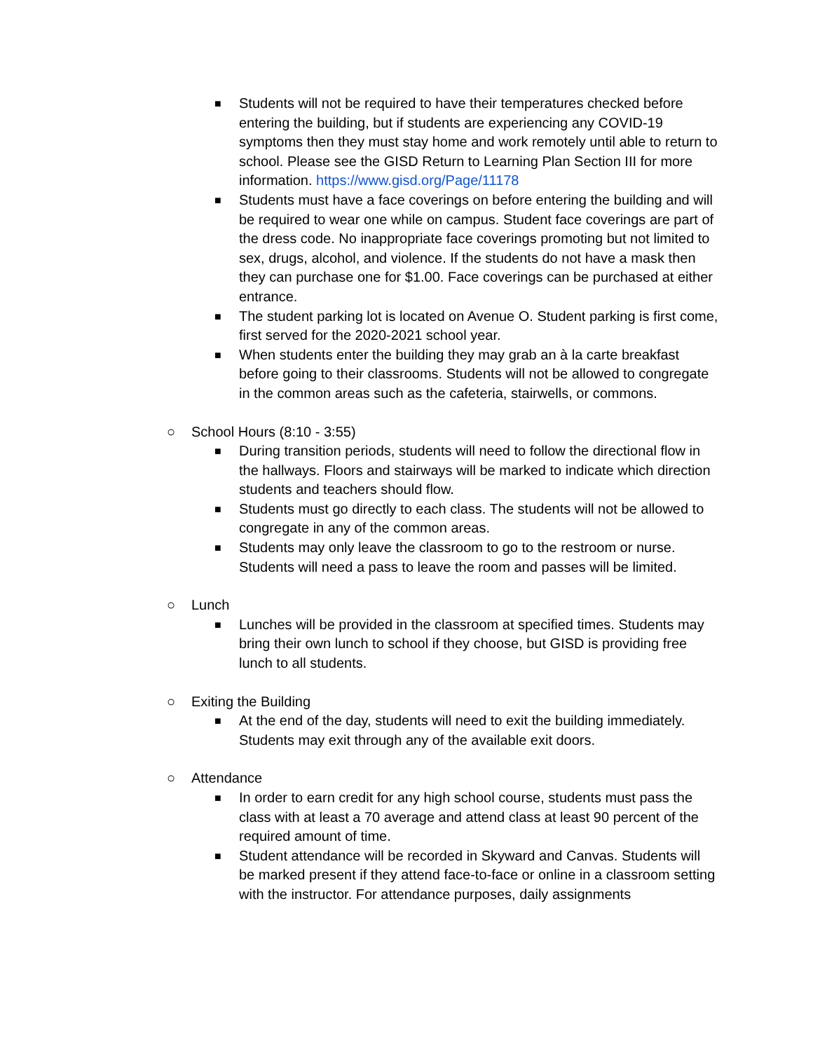■ Students will not be required to have their temperatures checked before entering the building, but if students are experiencing any COVID-19 symptoms then they must stay home and work remotely until able to return to school. Please see the GISD Return to Learning Plan Section III for more information. https://www.gisd.org/Page/11178
■ Students must have a face coverings on before entering the building and will be required to wear one while on campus. Student face coverings are part of the dress code. No inappropriate face coverings promoting but not limited to sex, drugs, alcohol, and violence. If the students do not have a mask then they can purchase one for $1.00. Face coverings can be purchased at either entrance.
■ The student parking lot is located on Avenue O. Student parking is first come, first served for the 2020-2021 school year.
■ When students enter the building they may grab an à la carte breakfast before going to their classrooms. Students will not be allowed to congregate in the common areas such as the cafeteria, stairwells, or commons.
○ School Hours (8:10 - 3:55)
■ During transition periods, students will need to follow the directional flow in the hallways. Floors and stairways will be marked to indicate which direction students and teachers should flow.
■ Students must go directly to each class. The students will not be allowed to congregate in any of the common areas.
■ Students may only leave the classroom to go to the restroom or nurse. Students will need a pass to leave the room and passes will be limited.
○ Lunch
■ Lunches will be provided in the classroom at specified times. Students may bring their own lunch to school if they choose, but GISD is providing free lunch to all students.
○ Exiting the Building
■ At the end of the day, students will need to exit the building immediately. Students may exit through any of the available exit doors.
○ Attendance
■ In order to earn credit for any high school course, students must pass the class with at least a 70 average and attend class at least 90 percent of the required amount of time.
■ Student attendance will be recorded in Skyward and Canvas. Students will be marked present if they attend face-to-face or online in a classroom setting with the instructor. For attendance purposes, daily assignments